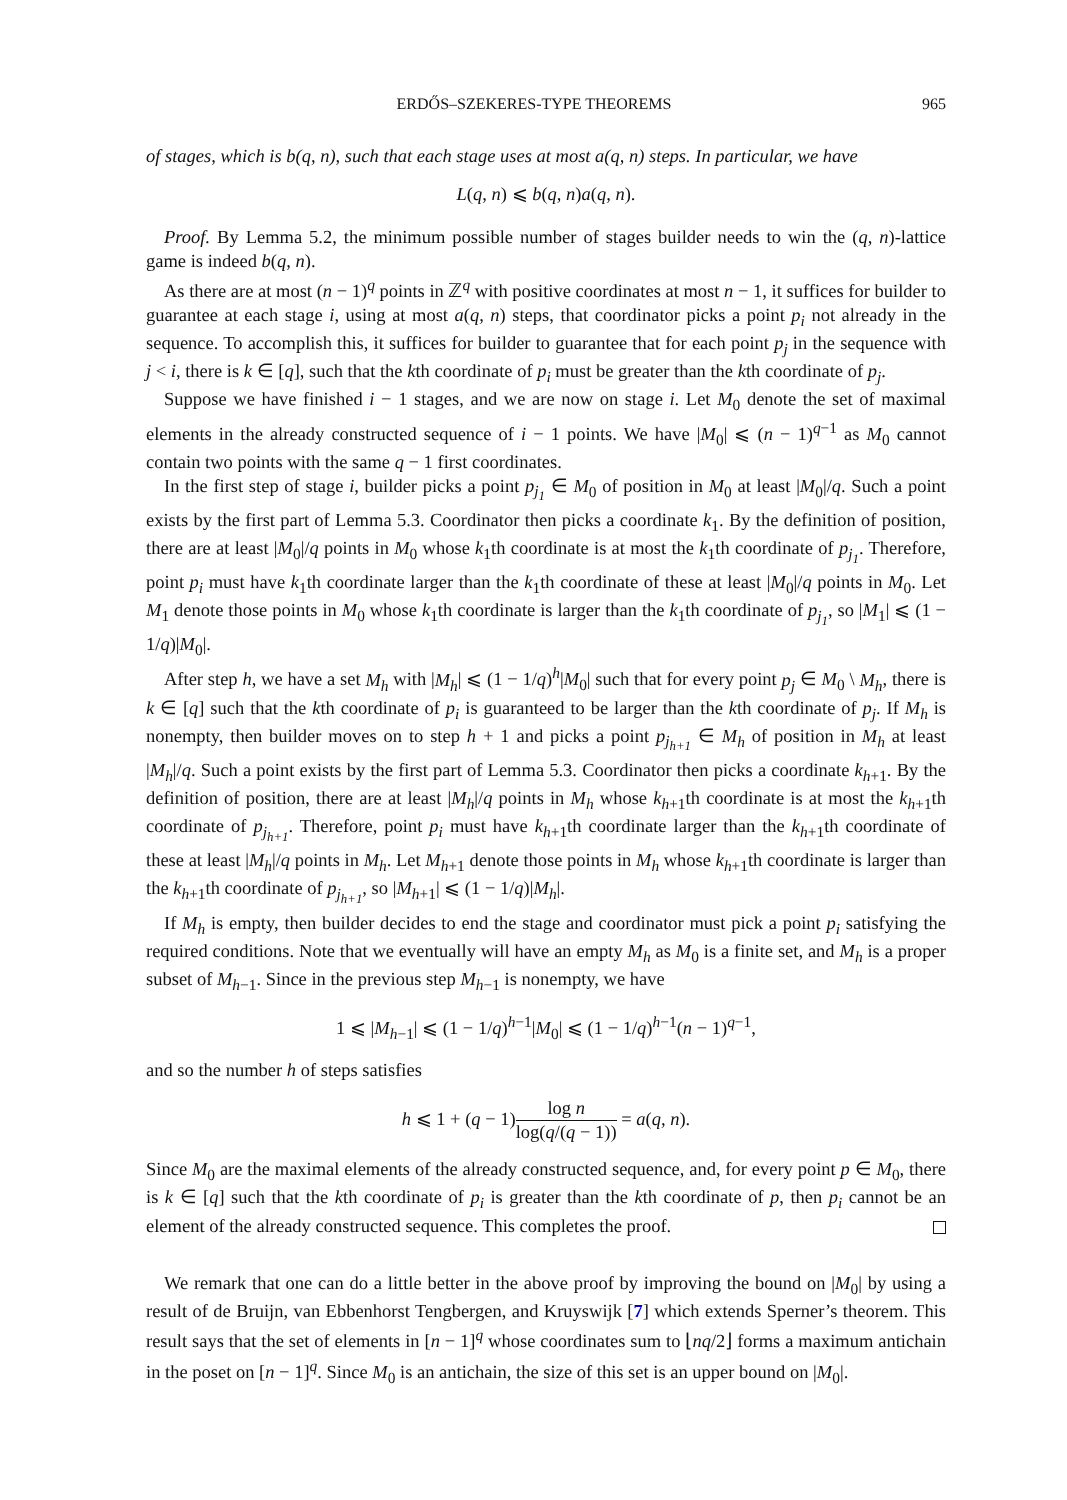ERDŐS–SZEKERES-TYPE THEOREMS 965
of stages, which is b(q, n), such that each stage uses at most a(q, n) steps. In particular, we have
L(q, n) ⩽ b(q, n)a(q, n).
Proof. By Lemma 5.2, the minimum possible number of stages builder needs to win the (q, n)-lattice game is indeed b(q, n).
As there are at most (n − 1)<sup>q</sup> points in ℤ<sup>q</sup> with positive coordinates at most n − 1, it suffices for builder to guarantee at each stage i, using at most a(q, n) steps, that coordinator picks a point p<sub>i</sub> not already in the sequence. To accomplish this, it suffices for builder to guarantee that for each point p<sub>j</sub> in the sequence with j < i, there is k ∈ [q], such that the kth coordinate of p<sub>i</sub> must be greater than the kth coordinate of p<sub>j</sub>.
Suppose we have finished i − 1 stages, and we are now on stage i. Let M<sub>0</sub> denote the set of maximal elements in the already constructed sequence of i − 1 points. We have |M<sub>0</sub>| ⩽ (n − 1)<sup>q−1</sup> as M<sub>0</sub> cannot contain two points with the same q − 1 first coordinates.
In the first step of stage i, builder picks a point p<sub>j<sub>1</sub></sub> ∈ M<sub>0</sub> of position in M<sub>0</sub> at least |M<sub>0</sub>|/q. Such a point exists by the first part of Lemma 5.3. Coordinator then picks a coordinate k<sub>1</sub>. By the definition of position, there are at least |M<sub>0</sub>|/q points in M<sub>0</sub> whose k<sub>1</sub>th coordinate is at most the k<sub>1</sub>th coordinate of p<sub>j<sub>1</sub></sub>. Therefore, point p<sub>i</sub> must have k<sub>1</sub>th coordinate larger than the k<sub>1</sub>th coordinate of these at least |M<sub>0</sub>|/q points in M<sub>0</sub>. Let M<sub>1</sub> denote those points in M<sub>0</sub> whose k<sub>1</sub>th coordinate is larger than the k<sub>1</sub>th coordinate of p<sub>j<sub>1</sub></sub>, so |M<sub>1</sub>| ⩽ (1 − 1/q)|M<sub>0</sub>|.
After step h, we have a set M<sub>h</sub> with |M<sub>h</sub>| ⩽ (1 − 1/q)<sup>h</sup>|M<sub>0</sub>| such that for every point p<sub>j</sub> ∈ M<sub>0</sub> \ M<sub>h</sub>, there is k ∈ [q] such that the kth coordinate of p<sub>i</sub> is guaranteed to be larger than the kth coordinate of p<sub>j</sub>. If M<sub>h</sub> is nonempty, then builder moves on to step h + 1 and picks a point p<sub>j<sub>h+1</sub></sub> ∈ M<sub>h</sub> of position in M<sub>h</sub> at least |M<sub>h</sub>|/q. Such a point exists by the first part of Lemma 5.3. Coordinator then picks a coordinate k<sub>h+1</sub>. By the definition of position, there are at least |M<sub>h</sub>|/q points in M<sub>h</sub> whose k<sub>h+1</sub>th coordinate is at most the k<sub>h+1</sub>th coordinate of p<sub>j<sub>h+1</sub></sub>. Therefore, point p<sub>i</sub> must have k<sub>h+1</sub>th coordinate larger than the k<sub>h+1</sub>th coordinate of these at least |M<sub>h</sub>|/q points in M<sub>h</sub>. Let M<sub>h+1</sub> denote those points in M<sub>h</sub> whose k<sub>h+1</sub>th coordinate is larger than the k<sub>h+1</sub>th coordinate of p<sub>j<sub>h+1</sub></sub>, so |M<sub>h+1</sub>| ⩽ (1 − 1/q)|M<sub>h</sub>|.
If M<sub>h</sub> is empty, then builder decides to end the stage and coordinator must pick a point p<sub>i</sub> satisfying the required conditions. Note that we eventually will have an empty M<sub>h</sub> as M<sub>0</sub> is a finite set, and M<sub>h</sub> is a proper subset of M<sub>h−1</sub>. Since in the previous step M<sub>h−1</sub> is nonempty, we have
1 ⩽ |M<sub>h−1</sub>| ⩽ (1 − 1/q)<sup>h−1</sup>|M<sub>0</sub>| ⩽ (1 − 1/q)<sup>h−1</sup>(n − 1)<sup>q−1</sup>,
and so the number h of steps satisfies
h ⩽ 1 + (q − 1)log n log(q/(q − 1)) = a(q, n).
Since M<sub>0</sub> are the maximal elements of the already constructed sequence, and, for every point p ∈ M<sub>0</sub>, there is k ∈ [q] such that the kth coordinate of p<sub>i</sub> is greater than the kth coordinate of p, then p<sub>i</sub> cannot be an element of the already constructed sequence. This completes the proof.
We remark that one can do a little better in the above proof by improving the bound on |M<sub>0</sub>| by using a result of de Bruijn, van Ebbenhorst Tengbergen, and Kruyswijk [7] which extends Sperner’s theorem. This result says that the set of elements in [n − 1]<sup>q</sup> whose coordinates sum to ⌊nq/2⌋ forms a maximum antichain in the poset on [n − 1]<sup>q</sup>. Since M<sub>0</sub> is an antichain, the size of this set is an upper bound on |M<sub>0</sub>|.